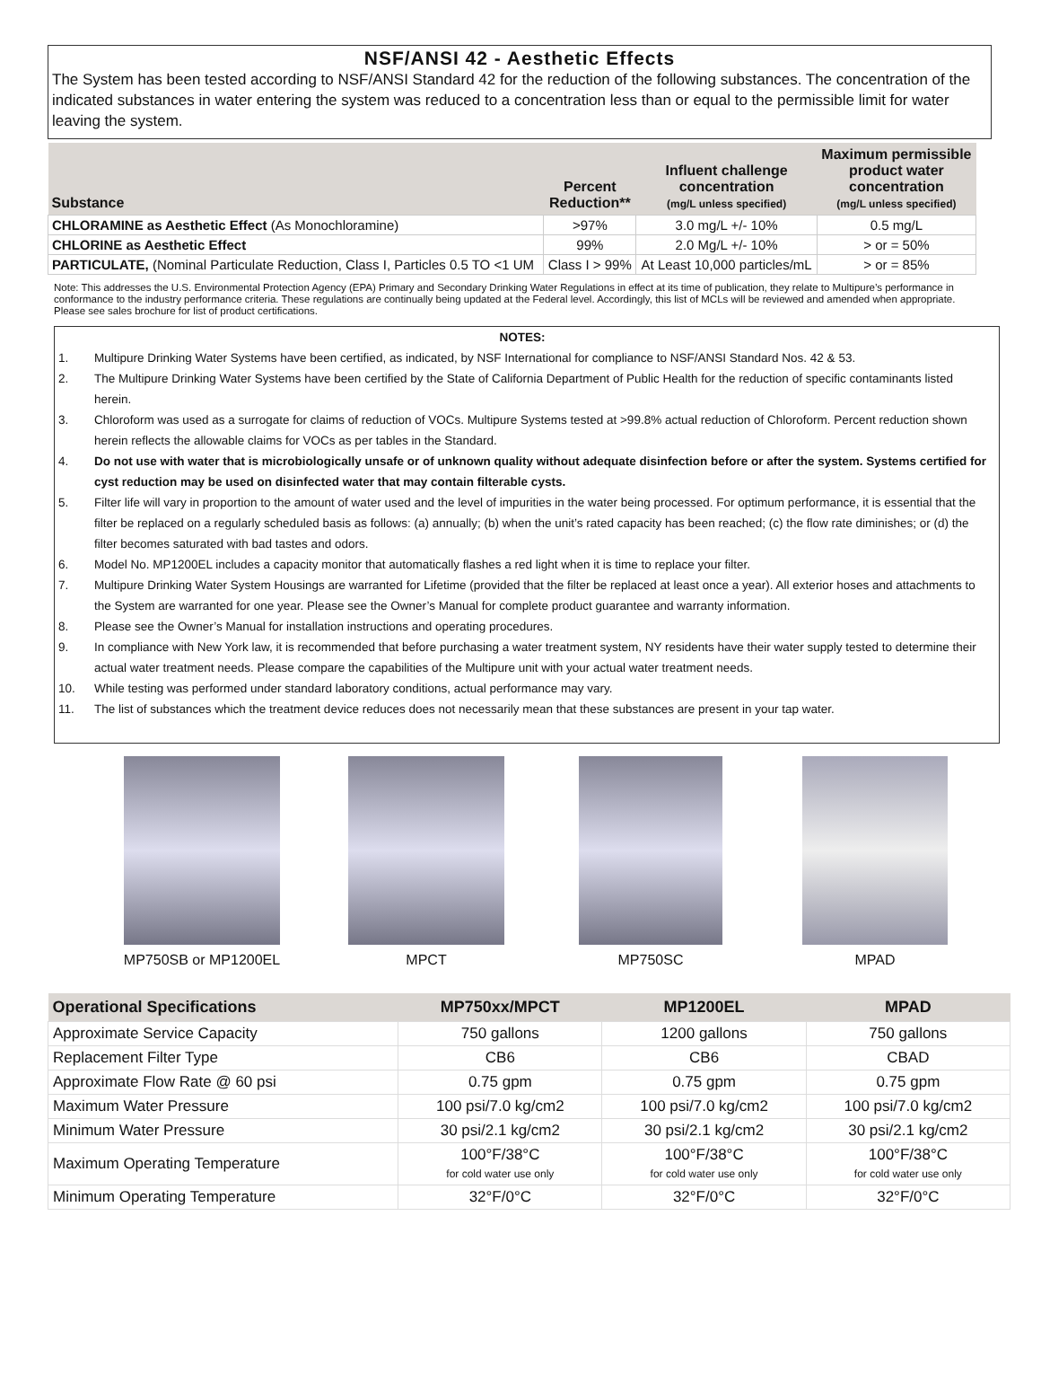NSF/ANSI 42 - Aesthetic Effects
The System has been tested according to NSF/ANSI Standard 42 for the reduction of the following substances. The concentration of the indicated substances in water entering the system was reduced to a concentration less than or equal to the permissible limit for water leaving the system.
| Substance | Percent Reduction** | Influent challenge concentration (mg/L unless specified) | Maximum permissible product water concentration (mg/L unless specified) |
| --- | --- | --- | --- |
| CHLORAMINE as Aesthetic Effect (As Monochloramine) | >97% | 3.0 mg/L +/- 10% | 0.5 mg/L |
| CHLORINE as Aesthetic Effect | 99% | 2.0 Mg/L +/- 10% | > or = 50% |
| PARTICULATE, (Nominal Particulate Reduction, Class I, Particles 0.5 TO <1 UM | Class I > 99% | At Least 10,000 particles/mL | > or = 85% |
Note: This addresses the U.S. Environmental Protection Agency (EPA) Primary and Secondary Drinking Water Regulations in effect at its time of publication, they relate to Multipure’s performance in conformance to the industry performance criteria. These regulations are continually being updated at the Federal level. Accordingly, this list of MCLs will be reviewed and amended when appropriate. Please see sales brochure for list of product certifications.
NOTES:
1. Multipure Drinking Water Systems have been certified, as indicated, by NSF International for compliance to NSF/ANSI Standard Nos. 42 & 53.
2. The Multipure Drinking Water Systems have been certified by the State of California Department of Public Health for the reduction of specific contaminants listed herein.
3. Chloroform was used as a surrogate for claims of reduction of VOCs. Multipure Systems tested at >99.8% actual reduction of Chloroform. Percent reduction shown herein reflects the allowable claims for VOCs as per tables in the Standard.
4. Do not use with water that is microbiologically unsafe or of unknown quality without adequate disinfection before or after the system. Systems certified for cyst reduction may be used on disinfected water that may contain filterable cysts.
5. Filter life will vary in proportion to the amount of water used and the level of impurities in the water being processed. For optimum performance, it is essential that the filter be replaced on a regularly scheduled basis as follows: (a) annually; (b) when the unit’s rated capacity has been reached; (c) the flow rate diminishes; or (d) the filter becomes saturated with bad tastes and odors.
6. Model No. MP1200EL includes a capacity monitor that automatically flashes a red light when it is time to replace your filter.
7. Multipure Drinking Water System Housings are warranted for Lifetime (provided that the filter be replaced at least once a year). All exterior hoses and attachments to the System are warranted for one year. Please see the Owner’s Manual for complete product guarantee and warranty information.
8. Please see the Owner’s Manual for installation instructions and operating procedures.
9. In compliance with New York law, it is recommended that before purchasing a water treatment system, NY residents have their water supply tested to determine their actual water treatment needs. Please compare the capabilities of the Multipure unit with your actual water treatment needs.
10. While testing was performed under standard laboratory conditions, actual performance may vary.
11. The list of substances which the treatment device reduces does not necessarily mean that these substances are present in your tap water.
MP750SB or MP1200EL MPCT MP750SC MPAD
| Operational Specifications | MP750xx/MPCT | MP1200EL | MPAD |
| --- | --- | --- | --- |
| Approximate Service Capacity | 750 gallons | 1200 gallons | 750 gallons |
| Replacement Filter Type | CB6 | CB6 | CBAD |
| Approximate Flow Rate @ 60 psi | 0.75 gpm | 0.75 gpm | 0.75 gpm |
| Maximum Water Pressure | 100 psi/7.0 kg/cm2 | 100 psi/7.0 kg/cm2 | 100 psi/7.0 kg/cm2 |
| Minimum Water Pressure | 30 psi/2.1 kg/cm2 | 30 psi/2.1 kg/cm2 | 30 psi/2.1 kg/cm2 |
| Maximum Operating Temperature | 100°F/38°C for cold water use only | 100°F/38°C for cold water use only | 100°F/38°C for cold water use only |
| Minimum Operating Temperature | 32°F/0°C | 32°F/0°C | 32°F/0°C |